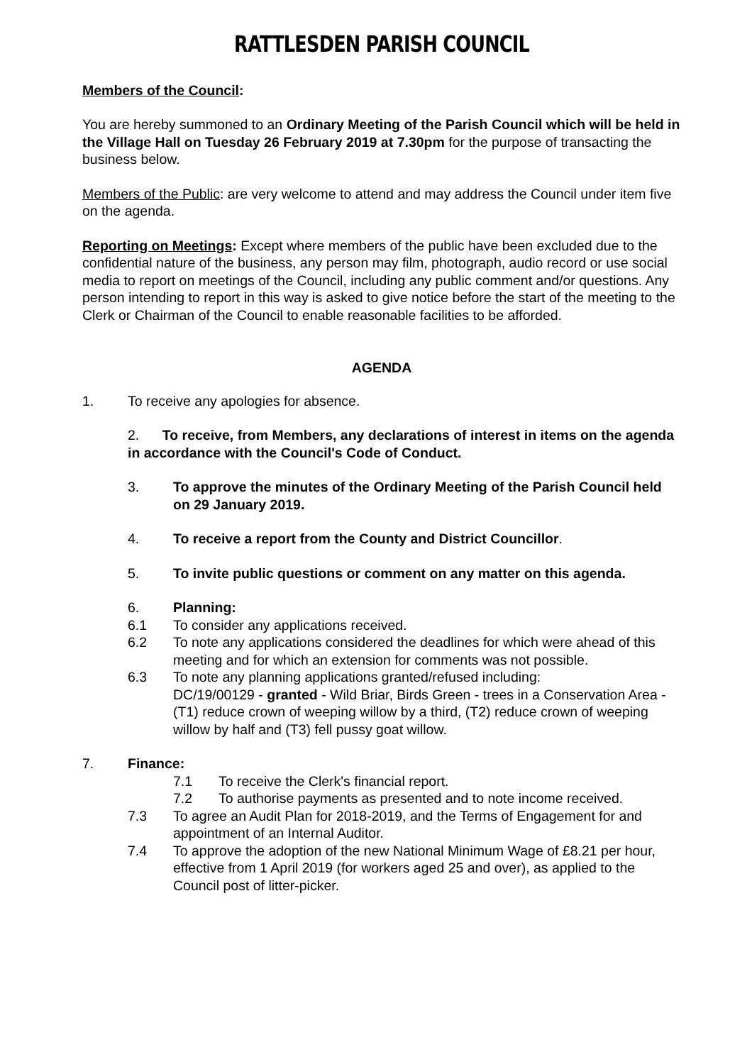RATTLESDEN PARISH COUNCIL
Members of the Council:
You are hereby summoned to an Ordinary Meeting of the Parish Council which will be held in the Village Hall on Tuesday 26 February 2019 at 7.30pm for the purpose of transacting the business below.
Members of the Public: are very welcome to attend and may address the Council under item five on the agenda.
Reporting on Meetings: Except where members of the public have been excluded due to the confidential nature of the business, any person may film, photograph, audio record or use social media to report on meetings of the Council, including any public comment and/or questions. Any person intending to report in this way is asked to give notice before the start of the meeting to the Clerk or Chairman of the Council to enable reasonable facilities to be afforded.
AGENDA
1. To receive any apologies for absence.
2. To receive, from Members, any declarations of interest in items on the agenda in accordance with the Council's Code of Conduct.
3. To approve the minutes of the Ordinary Meeting of the Parish Council held on 29 January 2019.
4. To receive a report from the County and District Councillor.
5. To invite public questions or comment on any matter on this agenda.
6. Planning:
6.1 To consider any applications received.
6.2 To note any applications considered the deadlines for which were ahead of this meeting and for which an extension for comments was not possible.
6.3 To note any planning applications granted/refused including:
DC/19/00129 - granted - Wild Briar, Birds Green - trees in a Conservation Area - (T1) reduce crown of weeping willow by a third, (T2) reduce crown of weeping willow by half and (T3) fell pussy goat willow.
7. Finance:
7.1 To receive the Clerk's financial report.
7.2 To authorise payments as presented and to note income received.
7.3 To agree an Audit Plan for 2018-2019, and the Terms of Engagement for and appointment of an Internal Auditor.
7.4 To approve the adoption of the new National Minimum Wage of £8.21 per hour, effective from 1 April 2019 (for workers aged 25 and over), as applied to the Council post of litter-picker.